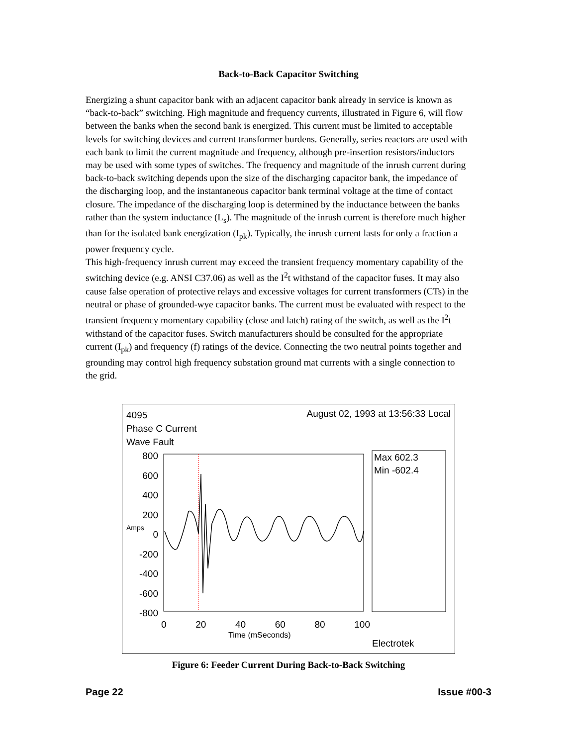Back-to-Back Capacitor Switching
Energizing a shunt capacitor bank with an adjacent capacitor bank already in service is known as “back-to-back” switching. High magnitude and frequency currents, illustrated in Figure 6, will flow between the banks when the second bank is energized. This current must be limited to acceptable levels for switching devices and current transformer burdens. Generally, series reactors are used with each bank to limit the current magnitude and frequency, although pre-insertion resistors/inductors may be used with some types of switches. The frequency and magnitude of the inrush current during back-to-back switching depends upon the size of the discharging capacitor bank, the impedance of the discharging loop, and the instantaneous capacitor bank terminal voltage at the time of contact closure. The impedance of the discharging loop is determined by the inductance between the banks rather than the system inductance (L<sub>s</sub>). The magnitude of the inrush current is therefore much higher than for the isolated bank energization (I<sub>pk</sub>). Typically, the inrush current lasts for only a fraction a power frequency cycle.
This high-frequency inrush current may exceed the transient frequency momentary capability of the switching device (e.g. ANSI C37.06) as well as the I<sup>2</sup>t withstand of the capacitor fuses. It may also cause false operation of protective relays and excessive voltages for current transformers (CTs) in the neutral or phase of grounded-wye capacitor banks. The current must be evaluated with respect to the transient frequency momentary capability (close and latch) rating of the switch, as well as the I<sup>2</sup>t withstand of the capacitor fuses. Switch manufacturers should be consulted for the appropriate current (I<sub>pk</sub>) and frequency (f) ratings of the device. Connecting the two neutral points together and grounding may control high frequency substation ground mat currents with a single connection to the grid.
4095
Phase C Current
Wave Fault
August 02, 1993 at 13:56:33 Local
Max 602.3
Min -602.4
800
600
400
200
0
-200
-400
-600
-800
Amps
0 20 40 60 80 100
Time (mSeconds)
Electrotek
Figure 6: Feeder Current During Back-to-Back Switching
Page 22 Issue #00-3